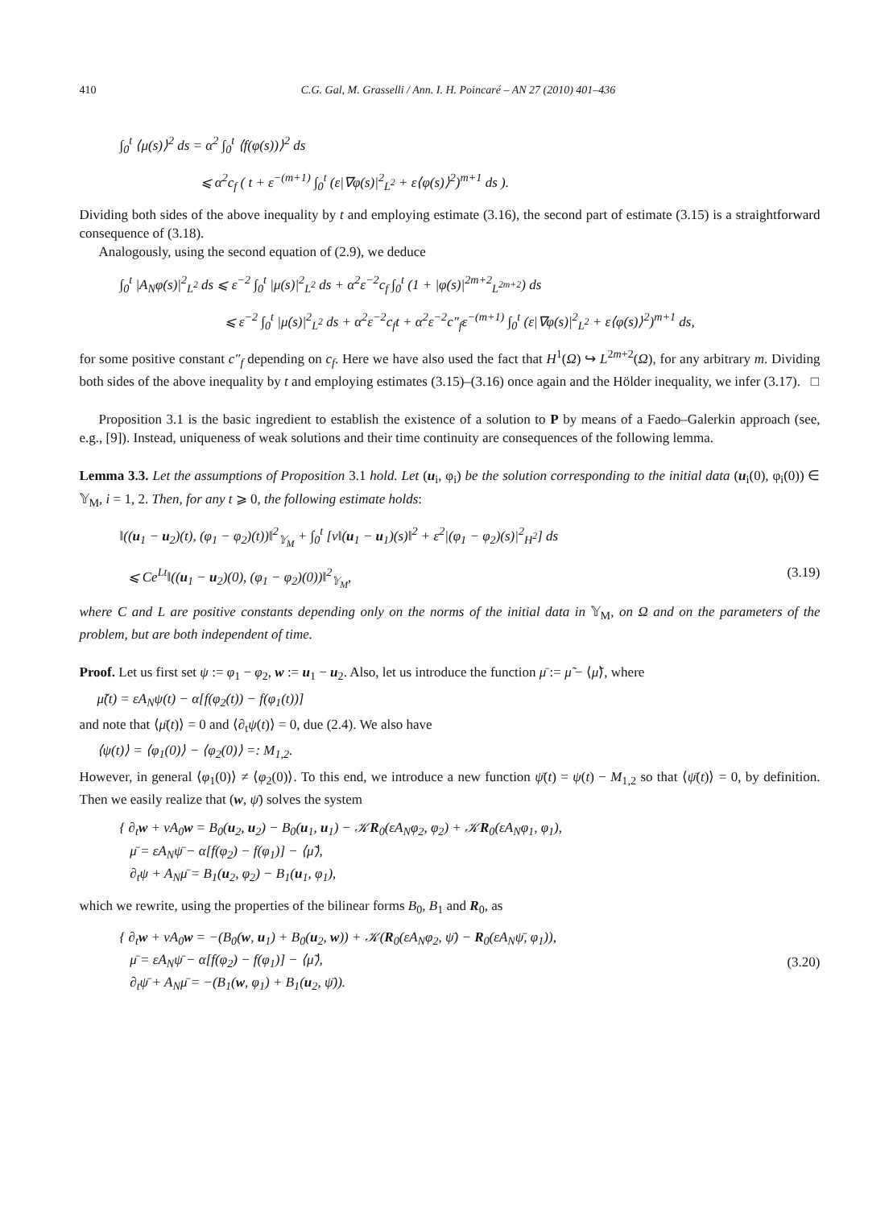410 C.G. Gal, M. Grasselli / Ann. I. H. Poincaré – AN 27 (2010) 401–436
∫<sub>0</sub><sup>t</sup> ⟨μ(s)⟩<sup>2</sup> ds = α<sup>2</sup> ∫<sub>0</sub><sup>t</sup> ⟨f(φ(s))⟩<sup>2</sup> ds
⩽ α<sup>2</sup>c<sub>f</sub> ( t + ε<sup>−(m+1)</sup> ∫<sub>0</sub><sup>t</sup> (ε|∇φ(s)|<sup>2</sup><sub>L<sup>2</sup></sub> + ε⟨φ(s)⟩<sup>2</sup>)<sup>m+1</sup> ds ).
Dividing both sides of the above inequality by t and employing estimate (3.16), the second part of estimate (3.15) is a straightforward consequence of (3.18).
Analogously, using the second equation of (2.9), we deduce
∫<sub>0</sub><sup>t</sup> |A<sub>N</sub>φ(s)|<sup>2</sup><sub>L<sup>2</sup></sub> ds ⩽ ε<sup>−2</sup> ∫<sub>0</sub><sup>t</sup> |μ(s)|<sup>2</sup><sub>L<sup>2</sup></sub> ds + α<sup>2</sup>ε<sup>−2</sup>c<sub>f</sub> ∫<sub>0</sub><sup>t</sup> (1 + |φ(s)|<sup>2m+2</sup><sub>L<sup>2m+2</sup></sub>) ds
⩽ ε<sup>−2</sup> ∫<sub>0</sub><sup>t</sup> |μ(s)|<sup>2</sup><sub>L<sup>2</sup></sub> ds + α<sup>2</sup>ε<sup>−2</sup>c<sub>f</sub>t + α<sup>2</sup>ε<sup>−2</sup>c″<sub>f</sub>ε<sup>−(m+1)</sup> ∫<sub>0</sub><sup>t</sup> (ε|∇φ(s)|<sup>2</sup><sub>L<sup>2</sup></sub> + ε⟨φ(s)⟩<sup>2</sup>)<sup>m+1</sup> ds,
for some positive constant c″<sub>f</sub> depending on c<sub>f</sub>. Here we have also used the fact that H<sup>1</sup>(Ω) ↪ L<sup>2m+2</sup>(Ω), for any arbitrary m. Dividing both sides of the above inequality by t and employing estimates (3.15)–(3.16) once again and the Hölder inequality, we infer (3.17). □
Proposition 3.1 is the basic ingredient to establish the existence of a solution to P by means of a Faedo–Galerkin approach (see, e.g., [9]). Instead, uniqueness of weak solutions and their time continuity are consequences of the following lemma.
Lemma 3.3. Let the assumptions of Proposition 3.1 hold. Let (u<sub>i</sub>, φ<sub>i</sub>) be the solution corresponding to the initial data (u<sub>i</sub>(0), φ<sub>i</sub>(0)) ∈ 𝕐<sub>M</sub>, i = 1, 2. Then, for any t ⩾ 0, the following estimate holds:
‖((u<sub>1</sub> − u<sub>2</sub>)(t), (φ<sub>1</sub> − φ<sub>2</sub>)(t))‖<sup>2</sup><sub>𝕐<sub>M</sub></sub> + ∫<sub>0</sub><sup>t</sup> [ν‖(u<sub>1</sub> − u<sub>1</sub>)(s)‖<sup>2</sup> + ε<sup>2</sup>|(φ<sub>1</sub> − φ<sub>2</sub>)(s)|<sup>2</sup><sub>H<sup>2</sup></sub>] ds
⩽ Ce<sup>Lt</sup>‖((u<sub>1</sub> − u<sub>2</sub>)(0), (φ<sub>1</sub> − φ<sub>2</sub>)(0))‖<sup>2</sup><sub>𝕐<sub>M</sub></sub>, (3.19)
where C and L are positive constants depending only on the norms of the initial data in 𝕐<sub>M</sub>, on Ω and on the parameters of the problem, but are both independent of time.
Proof. Let us first set ψ := φ<sub>1</sub> − φ<sub>2</sub>, w := u<sub>1</sub> − u<sub>2</sub>. Also, let us introduce the function μ̄ := μ̃ − ⟨μ̃⟩, where
μ̃(t) = εA<sub>N</sub>ψ(t) − α[f(φ<sub>2</sub>(t)) − f(φ<sub>1</sub>(t))]
and note that ⟨μ̄(t)⟩ = 0 and ⟨∂<sub>t</sub>ψ(t)⟩ = 0, due (2.4). We also have
⟨ψ(t)⟩ = ⟨φ<sub>1</sub>(0)⟩ − ⟨φ<sub>2</sub>(0)⟩ =: M<sub>1,2</sub>.
However, in general ⟨φ<sub>1</sub>(0)⟩ ≠ ⟨φ<sub>2</sub>(0)⟩. To this end, we introduce a new function ψ̄(t) = ψ(t) − M<sub>1,2</sub> so that ⟨ψ̄(t)⟩ = 0, by definition. Then we easily realize that (w, ψ̄) solves the system
{ ∂<sub>t</sub>w + νA<sub>0</sub>w = B<sub>0</sub>(u<sub>2</sub>, u<sub>2</sub>) − B<sub>0</sub>(u<sub>1</sub>, u<sub>1</sub>) − 𝒦R<sub>0</sub>(εA<sub>N</sub>φ<sub>2</sub>, φ<sub>2</sub>) + 𝒦R<sub>0</sub>(εA<sub>N</sub>φ<sub>1</sub>, φ<sub>1</sub>),
μ̄ = εA<sub>N</sub>ψ̄ − α[f(φ<sub>2</sub>) − f(φ<sub>1</sub>)] − ⟨μ̃⟩,
∂<sub>t</sub>ψ + A<sub>N</sub>μ̄ = B<sub>1</sub>(u<sub>2</sub>, φ<sub>2</sub>) − B<sub>1</sub>(u<sub>1</sub>, φ<sub>1</sub>),
which we rewrite, using the properties of the bilinear forms B<sub>0</sub>, B<sub>1</sub> and R<sub>0</sub>, as
{ ∂<sub>t</sub>w + νA<sub>0</sub>w = −(B<sub>0</sub>(w, u<sub>1</sub>) + B<sub>0</sub>(u<sub>2</sub>, w)) + 𝒦(R<sub>0</sub>(εA<sub>N</sub>φ<sub>2</sub>, ψ̄) − R<sub>0</sub>(εA<sub>N</sub>ψ̄, φ<sub>1</sub>)),
μ̄ = εA<sub>N</sub>ψ̄ − α[f(φ<sub>2</sub>) − f(φ<sub>1</sub>)] − ⟨μ̃⟩,
∂<sub>t</sub>ψ̄ + A<sub>N</sub>μ̄ = −(B<sub>1</sub>(w, φ<sub>1</sub>) + B<sub>1</sub>(u<sub>2</sub>, ψ̄)). (3.20)